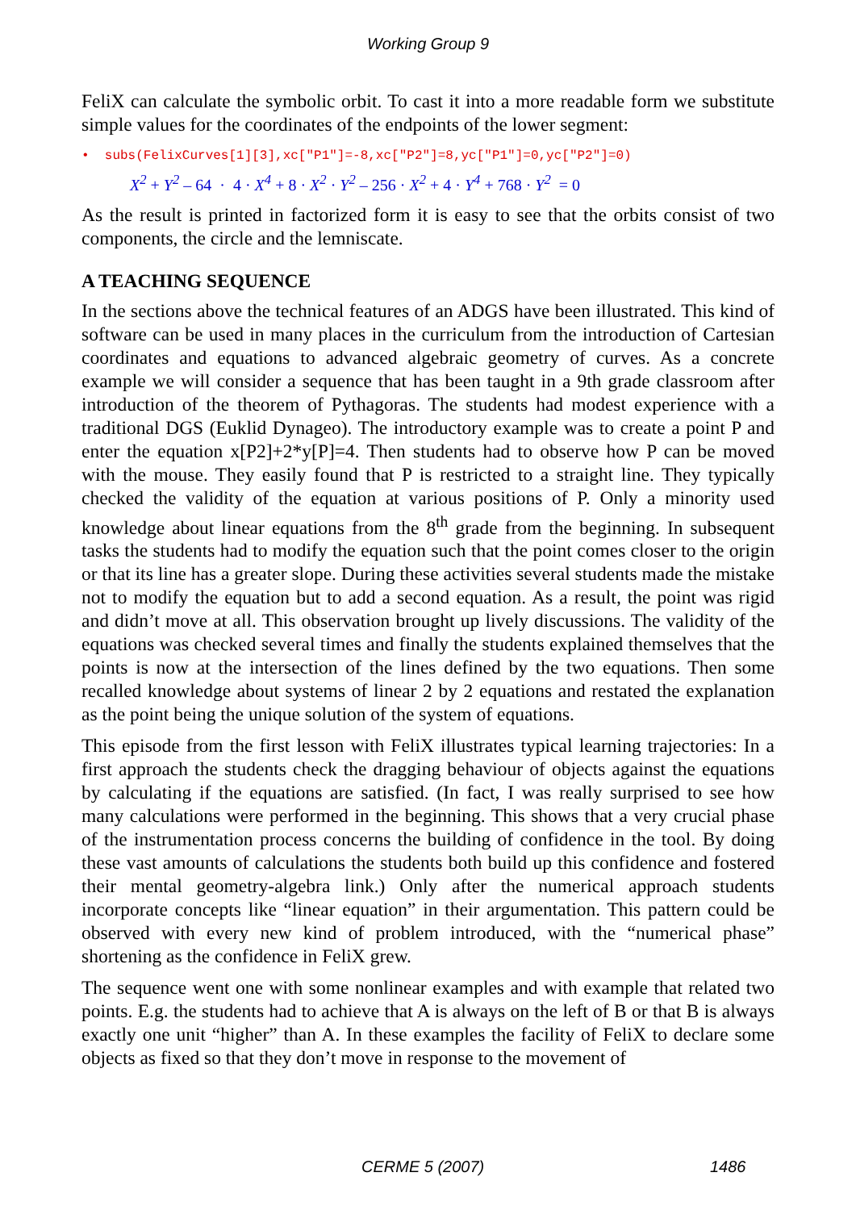Working Group 9
FeliX can calculate the symbolic orbit. To cast it into a more readable form we substitute simple values for the coordinates of the endpoints of the lower segment:
• subs(FelixCurves[1][3],xc["P1"]=-8,xc["P2"]=8,yc["P1"]=0,yc["P2"]=0)
X<sup>2</sup> + Y<sup>2</sup> – 64 · 4 · X<sup>4</sup> + 8 · X<sup>2</sup> · Y<sup>2</sup> – 256 · X<sup>2</sup> + 4 · Y<sup>4</sup> + 768 · Y<sup>2</sup> = 0
As the result is printed in factorized form it is easy to see that the orbits consist of two components, the circle and the lemniscate.
A TEACHING SEQUENCE
In the sections above the technical features of an ADGS have been illustrated. This kind of software can be used in many places in the curriculum from the introduction of Cartesian coordinates and equations to advanced algebraic geometry of curves. As a concrete example we will consider a sequence that has been taught in a 9th grade classroom after introduction of the theorem of Pythagoras. The students had modest experience with a traditional DGS (Euklid Dynageo). The introductory example was to create a point P and enter the equation x[P2]+2*y[P]=4. Then students had to observe how P can be moved with the mouse. They easily found that P is restricted to a straight line. They typically checked the validity of the equation at various positions of P. Only a minority used knowledge about linear equations from the 8<sup>th</sup> grade from the beginning. In subsequent tasks the students had to modify the equation such that the point comes closer to the origin or that its line has a greater slope. During these activities several students made the mistake not to modify the equation but to add a second equation. As a result, the point was rigid and didn’t move at all. This observation brought up lively discussions. The validity of the equations was checked several times and finally the students explained themselves that the points is now at the intersection of the lines defined by the two equations. Then some recalled knowledge about systems of linear 2 by 2 equations and restated the explanation as the point being the unique solution of the system of equations.
This episode from the first lesson with FeliX illustrates typical learning trajectories: In a first approach the students check the dragging behaviour of objects against the equations by calculating if the equations are satisfied. (In fact, I was really surprised to see how many calculations were performed in the beginning. This shows that a very crucial phase of the instrumentation process concerns the building of confidence in the tool. By doing these vast amounts of calculations the students both build up this confidence and fostered their mental geometry-algebra link.) Only after the numerical approach students incorporate concepts like “linear equation” in their argumentation. This pattern could be observed with every new kind of problem introduced, with the “numerical phase” shortening as the confidence in FeliX grew.
The sequence went one with some nonlinear examples and with example that related two points. E.g. the students had to achieve that A is always on the left of B or that B is always exactly one unit “higher” than A. In these examples the facility of FeliX to declare some objects as fixed so that they don’t move in response to the movement of
CERME 5 (2007) 1486